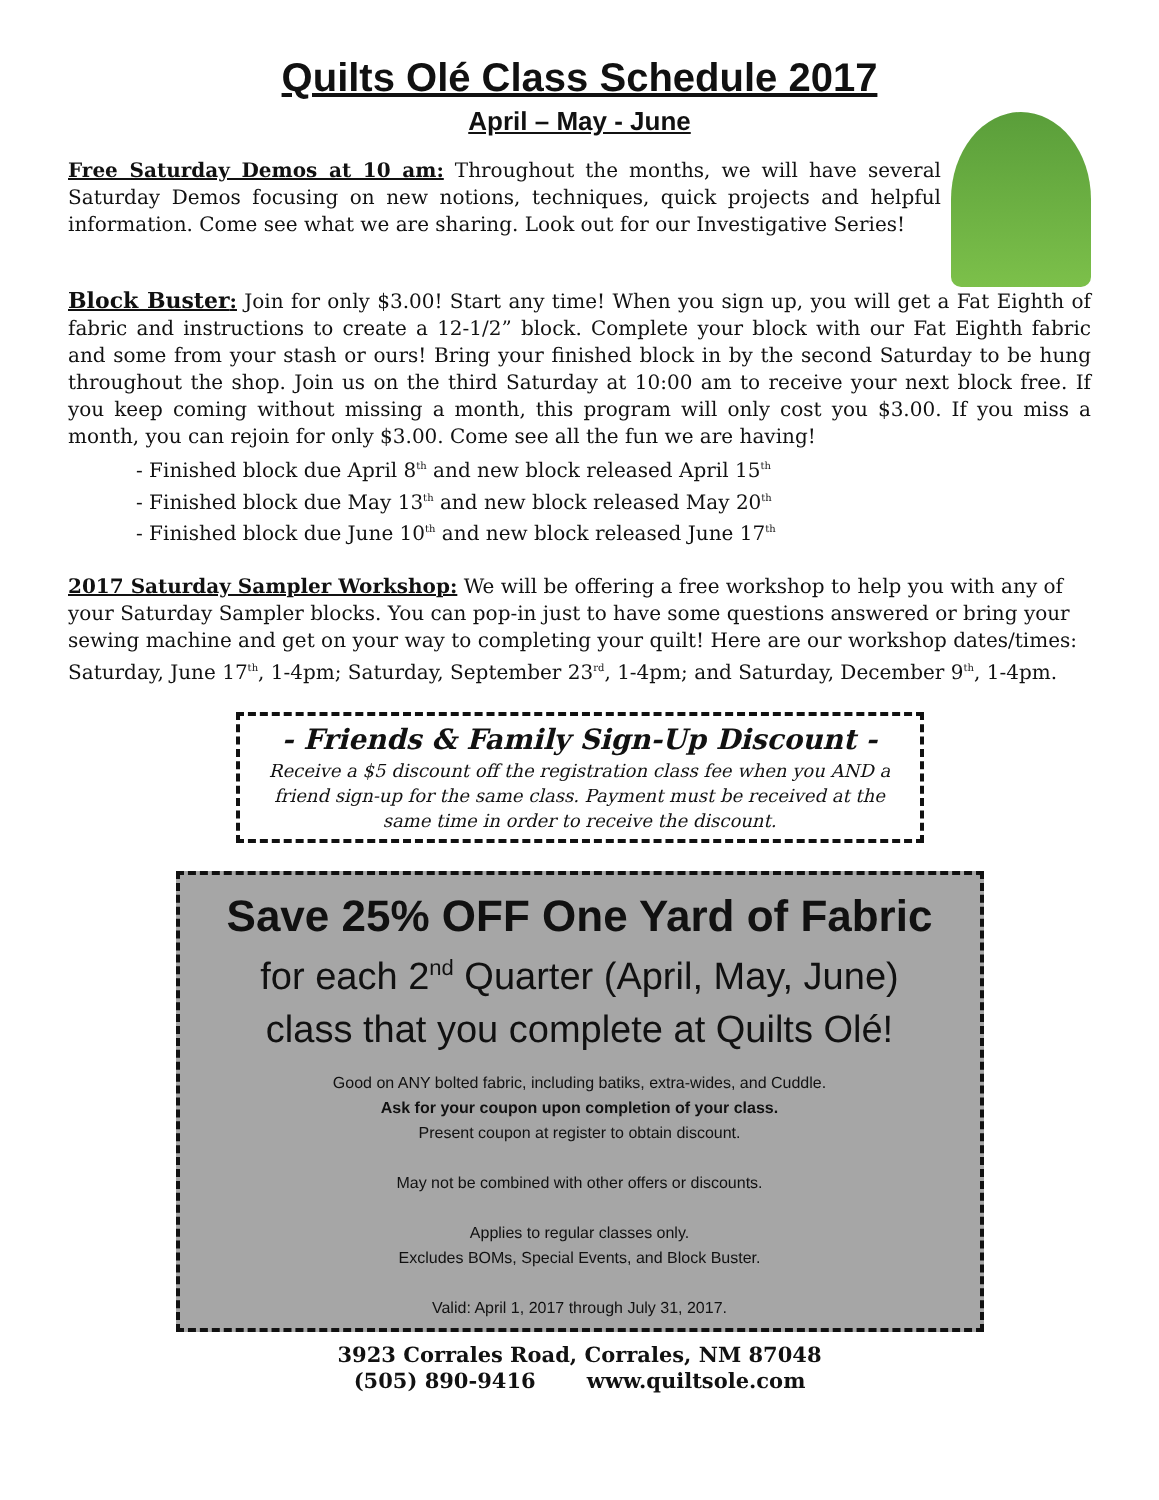Quilts Olé Class Schedule 2017
April – May - June
Free Saturday Demos at 10 am: Throughout the months, we will have several Saturday Demos focusing on new notions, techniques, quick projects and helpful information. Come see what we are sharing. Look out for our Investigative Series!
Block Buster: Join for only $3.00! Start any time! When you sign up, you will get a Fat Eighth of fabric and instructions to create a 12-1/2” block. Complete your block with our Fat Eighth fabric and some from your stash or ours! Bring your finished block in by the second Saturday to be hung throughout the shop. Join us on the third Saturday at 10:00 am to receive your next block free. If you keep coming without missing a month, this program will only cost you $3.00. If you miss a month, you can rejoin for only $3.00. Come see all the fun we are having!
- Finished block due April 8<sup>th</sup> and new block released April 15<sup>th</sup>
- Finished block due May 13<sup>th</sup> and new block released May 20<sup>th</sup>
- Finished block due June 10<sup>th</sup> and new block released June 17<sup>th</sup>
2017 Saturday Sampler Workshop: We will be offering a free workshop to help you with any of your Saturday Sampler blocks. You can pop-in just to have some questions answered or bring your sewing machine and get on your way to completing your quilt! Here are our workshop dates/times: Saturday, June 17<sup>th</sup>, 1-4pm; Saturday, September 23<sup>rd</sup>, 1-4pm; and Saturday, December 9<sup>th</sup>, 1-4pm.
- Friends & Family Sign-Up Discount -
Receive a $5 discount off the registration class fee when you AND a friend sign-up for the same class. Payment must be received at the same time in order to receive the discount.
Save 25% OFF One Yard of Fabric
for each 2<sup>nd</sup> Quarter (April, May, June)
class that you complete at Quilts Olé!
Good on ANY bolted fabric, including batiks, extra-wides, and Cuddle.
Ask for your coupon upon completion of your class.
Present coupon at register to obtain discount.
May not be combined with other offers or discounts.
Applies to regular classes only.
Excludes BOMs, Special Events, and Block Buster.
Valid: April 1, 2017 through July 31, 2017.
3923 Corrales Road, Corrales, NM 87048
(505) 890-9416 www.quiltsole.com